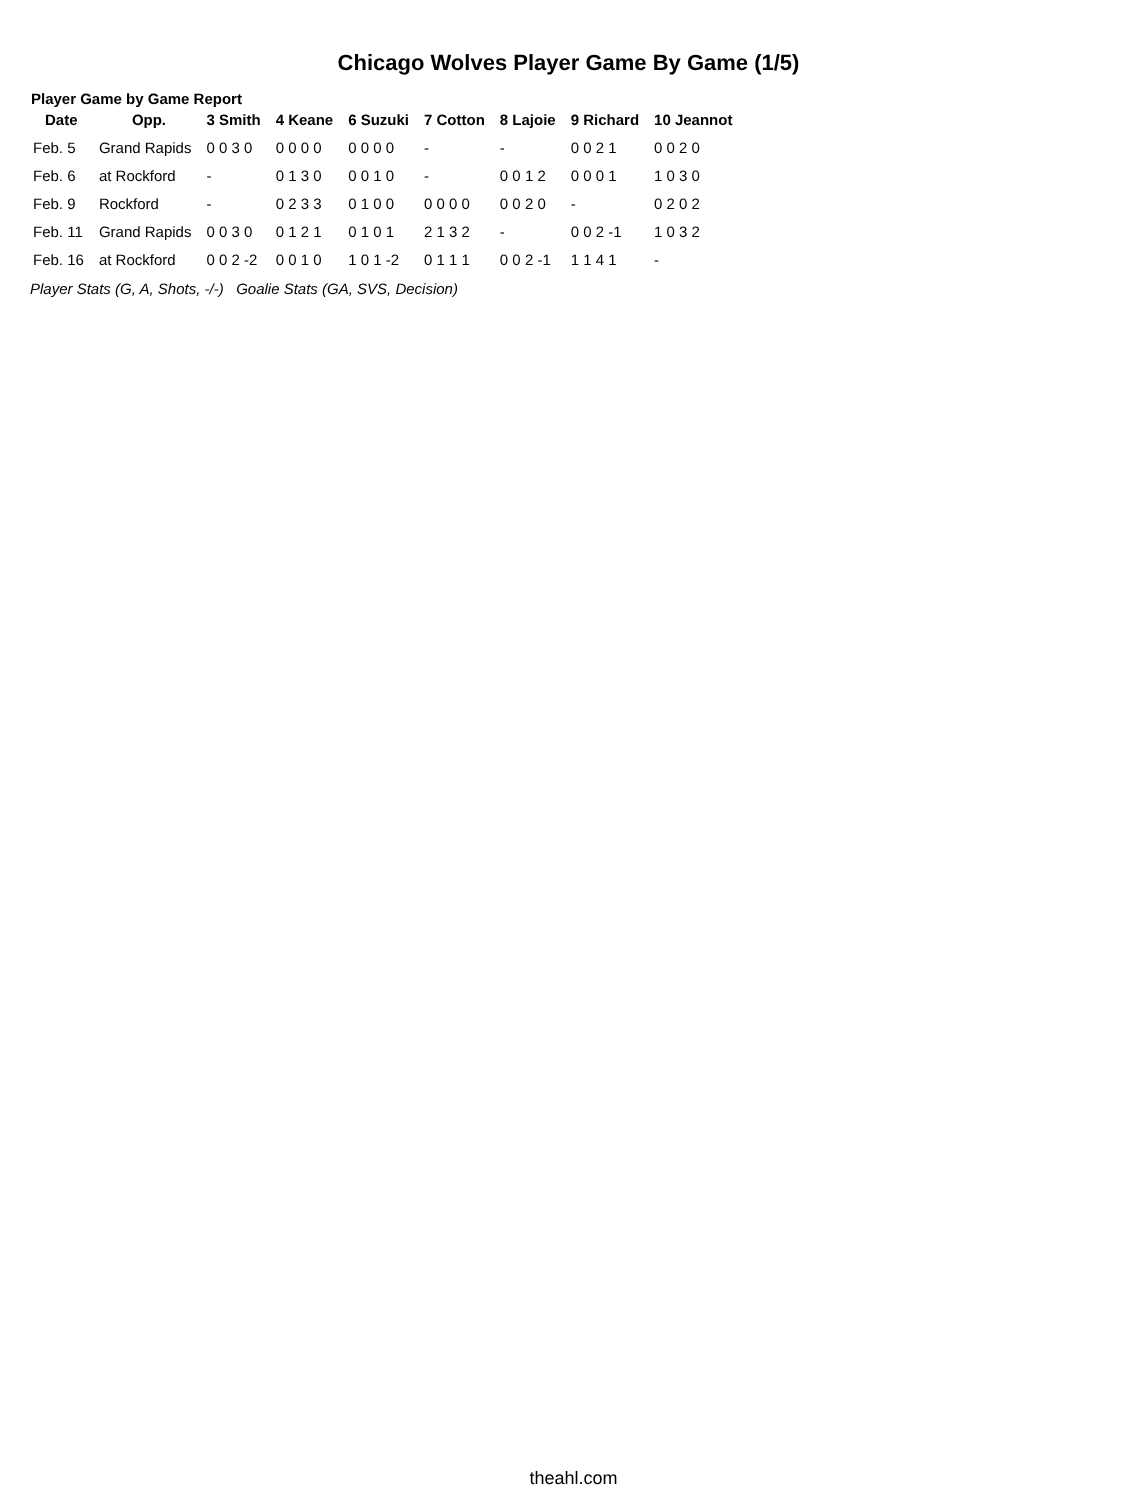Chicago Wolves Player Game By Game (1/5)
Player Game by Game Report
| Date | Opp. | 3 Smith | 4 Keane | 6 Suzuki | 7 Cotton | 8 Lajoie | 9 Richard | 10 Jeannot |
| --- | --- | --- | --- | --- | --- | --- | --- | --- |
| Feb. 5 | Grand Rapids | 0 0 3 0 | 0 0 0 0 | 0 0 0 0 | - | - | 0 0 2 1 | 0 0 2 0 |
| Feb. 6 | at Rockford | - | 0 1 3 0 | 0 0 1 0 | - | 0 0 1 2 | 0 0 0 1 | 1 0 3 0 |
| Feb. 9 | Rockford | - | 0 2 3 3 | 0 1 0 0 | 0 0 0 0 | 0 0 2 0 | - | 0 2 0 2 |
| Feb. 11 | Grand Rapids | 0 0 3 0 | 0 1 2 1 | 0 1 0 1 | 2 1 3 2 | - | 0 0 2 -1 | 1 0 3 2 |
| Feb. 16 | at Rockford | 0 0 2 -2 | 0 0 1 0 | 1 0 1 -2 | 0 1 1 1 | 0 0 2 -1 | 1 1 4 1 | - |
Player Stats (G, A, Shots, -/-) Goalie Stats (GA, SVS, Decision)
theahl.com